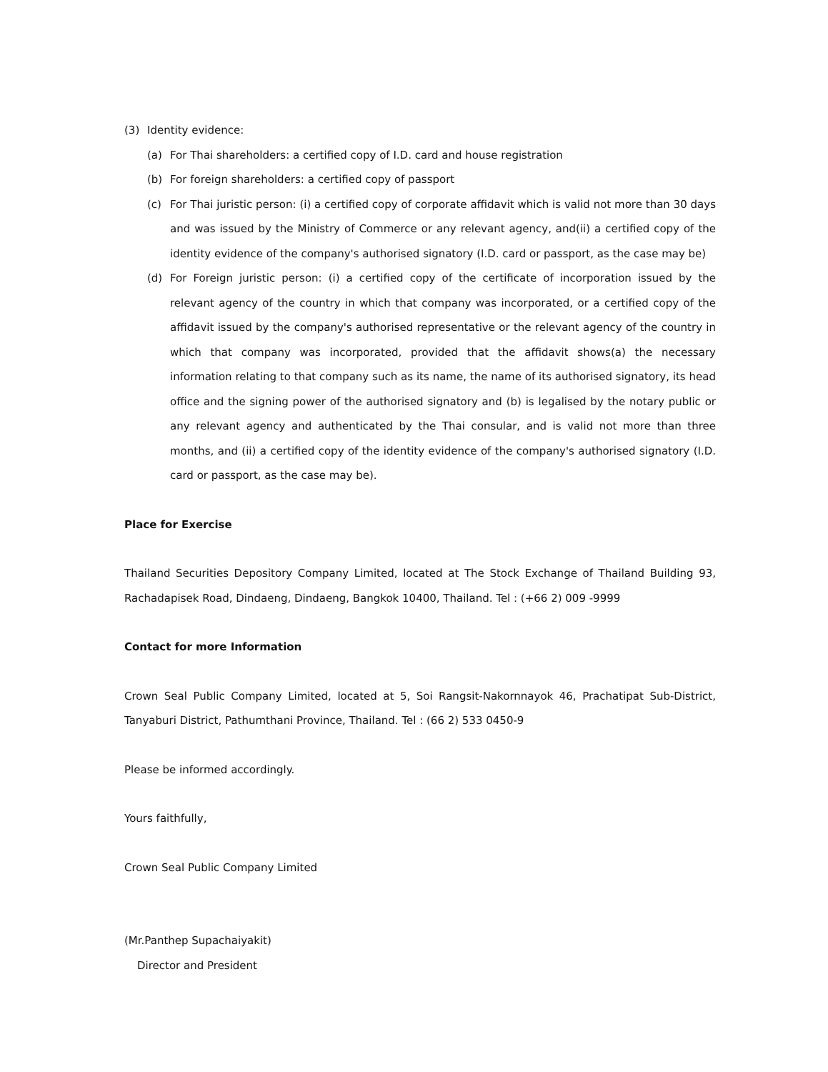(3) Identity evidence:
(a) For Thai shareholders: a certified copy of I.D. card and house registration
(b) For foreign shareholders: a certified copy of passport
(c) For Thai juristic person: (i) a certified copy of corporate affidavit which is valid not more than 30 days and was issued by the Ministry of Commerce or any relevant agency, and(ii) a certified copy of the identity evidence of the company's authorised signatory (I.D. card or passport, as the case may be)
(d) For Foreign juristic person: (i) a certified copy of the certificate of incorporation issued by the relevant agency of the country in which that company was incorporated, or a certified copy of the affidavit issued by the company's authorised representative or the relevant agency of the country in which that company was incorporated, provided that the affidavit shows(a) the necessary information relating to that company such as its name, the name of its authorised signatory, its head office and the signing power of the authorised signatory and (b) is legalised by the notary public or any relevant agency and authenticated by the Thai consular, and is valid not more than three months, and (ii) a certified copy of the identity evidence of the company's authorised signatory (I.D. card or passport, as the case may be).
Place for Exercise
Thailand Securities Depository Company Limited, located at The Stock Exchange of Thailand Building 93, Rachadapisek Road, Dindaeng, Dindaeng, Bangkok 10400, Thailand. Tel : (+66 2) 009 -9999
Contact for more Information
Crown Seal Public Company Limited, located at 5, Soi Rangsit-Nakornnayok 46, Prachatipat Sub-District, Tanyaburi District, Pathumthani Province, Thailand. Tel : (66 2) 533 0450-9
Please be informed accordingly.
Yours faithfully,
Crown Seal Public Company Limited
(Mr.Panthep Supachaiyakit)
Director and President